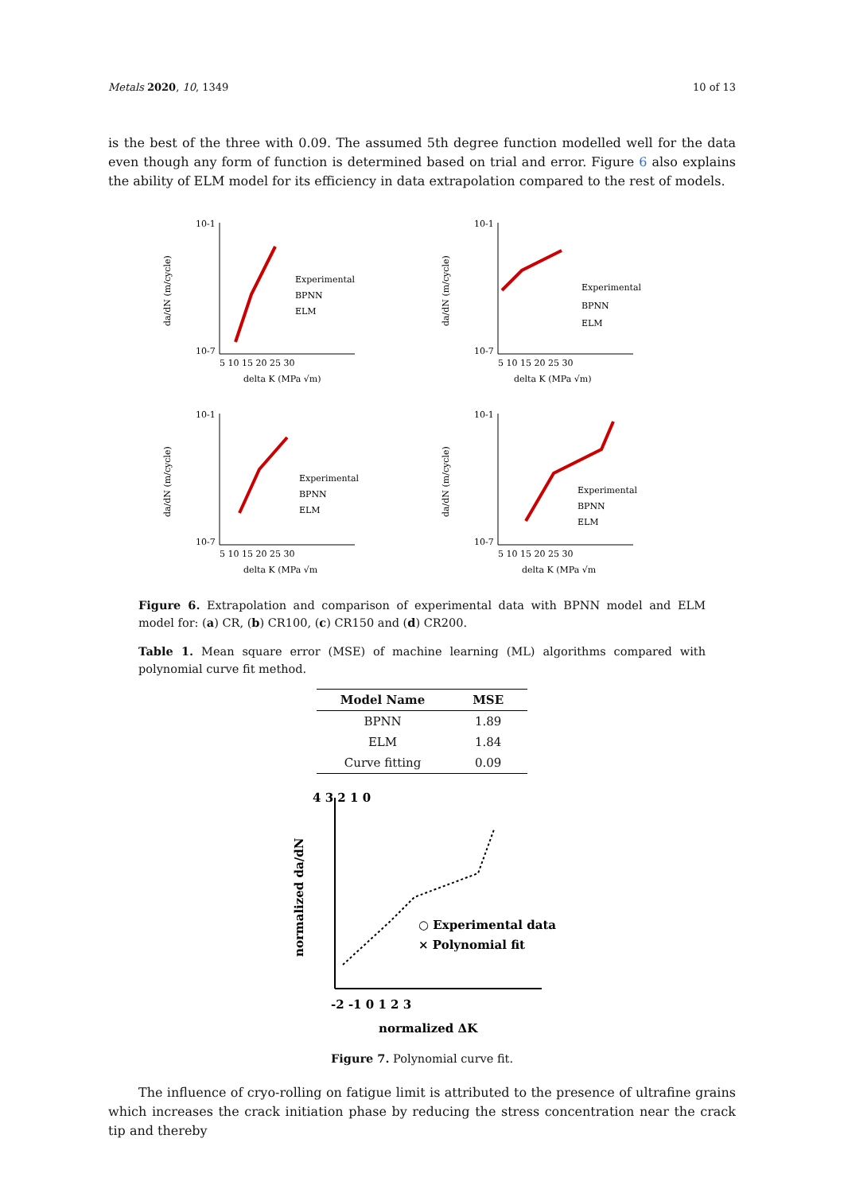Metals 2020, 10, 1349 10 of 13
is the best of the three with 0.09. The assumed 5th degree function modelled well for the data even though any form of function is determined based on trial and error. Figure 6 also explains the ability of ELM model for its efficiency in data extrapolation compared to the rest of models.
da/dN (m/cycle)
10-1
10-7
Experimental
BPNN
ELM
5 10 15 20 25 30
delta K (MPa √m)
da/dN (m/cycle)
10-1
10-7
Experimental
BPNN
ELM
5 10 15 20 25 30
delta K (MPa √m)
da/dN (m/cycle)
10-1
10-7
Experimental
BPNN
ELM
5 10 15 20 25 30
delta K (MPa √m
da/dN (m/cycle)
10-1
10-7
Experimental
BPNN
ELM
5 10 15 20 25 30
delta K (MPa √m
Figure 6. Extrapolation and comparison of experimental data with BPNN model and ELM model for: (a) CR, (b) CR100, (c) CR150 and (d) CR200.
Table 1. Mean square error (MSE) of machine learning (ML) algorithms compared with polynomial curve fit method.
| Model Name | MSE |
| --- | --- |
| BPNN | 1.89 |
| ELM | 1.84 |
| Curve fitting | 0.09 |
normalized da/dN
4 3 2 1 0
○ Experimental data
× Polynomial fit
-2 -1 0 1 2 3
normalized ΔK
Figure 7. Polynomial curve fit.
The influence of cryo-rolling on fatigue limit is attributed to the presence of ultrafine grains which increases the crack initiation phase by reducing the stress concentration near the crack tip and thereby